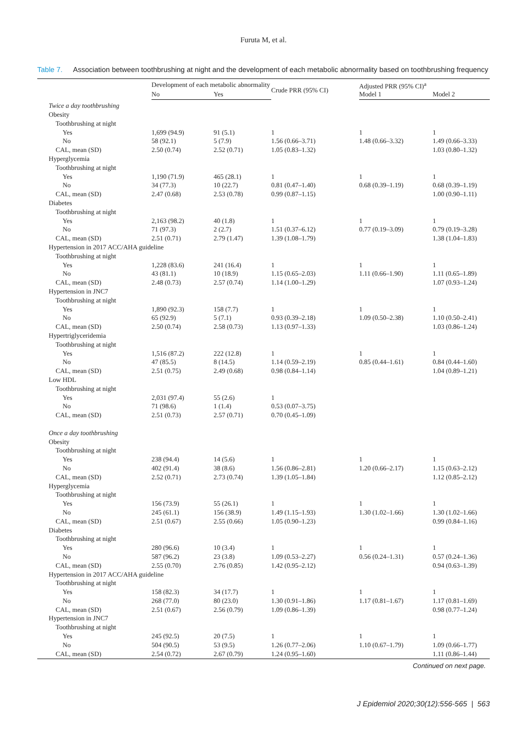Furuta M, et al.
Table 7. Association between toothbrushing at night and the development of each metabolic abnormality based on toothbrushing frequency
| | Development of each metabolic abnormality | | Crude PRR (95% CI) | Adjusted PRR (95% CI)<sup>a</sup> | |
| --- | --- | --- | --- | --- | --- |
| | No | Yes | | Model 1 | Model 2 |
| Twice a day toothbrushing | | | | | |
| Obesity | | | | | |
| Toothbrushing at night | | | | | |
| Yes | 1,699 (94.9) | 91 (5.1) | 1 | 1 | 1 |
| No | 58 (92.1) | 5 (7.9) | 1.56 (0.66–3.71) | 1.48 (0.66–3.32) | 1.49 (0.66–3.33) |
| CAL, mean (SD) | 2.50 (0.74) | 2.52 (0.71) | 1.05 (0.83–1.32) | | 1.03 (0.80–1.32) |
| Hyperglycemia | | | | | |
| Toothbrushing at night | | | | | |
| Yes | 1,190 (71.9) | 465 (28.1) | 1 | 1 | 1 |
| No | 34 (77.3) | 10 (22.7) | 0.81 (0.47–1.40) | 0.68 (0.39–1.19) | 0.68 (0.39–1.19) |
| CAL, mean (SD) | 2.47 (0.68) | 2.53 (0.78) | 0.99 (0.87–1.15) | | 1.00 (0.90–1.11) |
| Diabetes | | | | | |
| Toothbrushing at night | | | | | |
| Yes | 2,163 (98.2) | 40 (1.8) | 1 | 1 | 1 |
| No | 71 (97.3) | 2 (2.7) | 1.51 (0.37–6.12) | 0.77 (0.19–3.09) | 0.79 (0.19–3.28) |
| CAL, mean (SD) | 2.51 (0.71) | 2.79 (1.47) | 1.39 (1.08–1.79) | | 1.38 (1.04–1.83) |
| Hypertension in 2017 ACC/AHA guideline | | | | | |
| Toothbrushing at night | | | | | |
| Yes | 1,228 (83.6) | 241 (16.4) | 1 | 1 | 1 |
| No | 43 (81.1) | 10 (18.9) | 1.15 (0.65–2.03) | 1.11 (0.66–1.90) | 1.11 (0.65–1.89) |
| CAL, mean (SD) | 2.48 (0.73) | 2.57 (0.74) | 1.14 (1.00–1.29) | | 1.07 (0.93–1.24) |
| Hypertension in JNC7 | | | | | |
| Toothbrushing at night | | | | | |
| Yes | 1,890 (92.3) | 158 (7.7) | 1 | 1 | 1 |
| No | 65 (92.9) | 5 (7.1) | 0.93 (0.39–2.18) | 1.09 (0.50–2.38) | 1.10 (0.50–2.41) |
| CAL, mean (SD) | 2.50 (0.74) | 2.58 (0.73) | 1.13 (0.97–1.33) | | 1.03 (0.86–1.24) |
| Hypertriglyceridemia | | | | | |
| Toothbrushing at night | | | | | |
| Yes | 1,516 (87.2) | 222 (12.8) | 1 | 1 | 1 |
| No | 47 (85.5) | 8 (14.5) | 1.14 (0.59–2.19) | 0.85 (0.44–1.61) | 0.84 (0.44–1.60) |
| CAL, mean (SD) | 2.51 (0.75) | 2.49 (0.68) | 0.98 (0.84–1.14) | | 1.04 (0.89–1.21) |
| Low HDL | | | | | |
| Toothbrushing at night | | | | | |
| Yes | 2,031 (97.4) | 55 (2.6) | 1 | | |
| No | 71 (98.6) | 1 (1.4) | 0.53 (0.07–3.75) | | |
| CAL, mean (SD) | 2.51 (0.73) | 2.57 (0.71) | 0.70 (0.45–1.09) | | |
| Once a day toothbrushing | | | | | |
| Obesity | | | | | |
| Toothbrushing at night | | | | | |
| Yes | 238 (94.4) | 14 (5.6) | 1 | 1 | 1 |
| No | 402 (91.4) | 38 (8.6) | 1.56 (0.86–2.81) | 1.20 (0.66–2.17) | 1.15 (0.63–2.12) |
| CAL, mean (SD) | 2.52 (0.71) | 2.73 (0.74) | 1.39 (1.05–1.84) | | 1.12 (0.85–2.12) |
| Hyperglycemia | | | | | |
| Toothbrushing at night | | | | | |
| Yes | 156 (73.9) | 55 (26.1) | 1 | 1 | 1 |
| No | 245 (61.1) | 156 (38.9) | 1.49 (1.15–1.93) | 1.30 (1.02–1.66) | 1.30 (1.02–1.66) |
| CAL, mean (SD) | 2.51 (0.67) | 2.55 (0.66) | 1.05 (0.90–1.23) | | 0.99 (0.84–1.16) |
| Diabetes | | | | | |
| Toothbrushing at night | | | | | |
| Yes | 280 (96.6) | 10 (3.4) | 1 | 1 | 1 |
| No | 587 (96.2) | 23 (3.8) | 1.09 (0.53–2.27) | 0.56 (0.24–1.31) | 0.57 (0.24–1.36) |
| CAL, mean (SD) | 2.55 (0.70) | 2.76 (0.85) | 1.42 (0.95–2.12) | | 0.94 (0.63–1.39) |
| Hypertension in 2017 ACC/AHA guideline | | | | | |
| Toothbrushing at night | | | | | |
| Yes | 158 (82.3) | 34 (17.7) | 1 | 1 | 1 |
| No | 268 (77.0) | 80 (23.0) | 1.30 (0.91–1.86) | 1.17 (0.81–1.67) | 1.17 (0.81–1.69) |
| CAL, mean (SD) | 2.51 (0.67) | 2.56 (0.79) | 1.09 (0.86–1.39) | | 0.98 (0.77–1.24) |
| Hypertension in JNC7 | | | | | |
| Toothbrushing at night | | | | | |
| Yes | 245 (92.5) | 20 (7.5) | 1 | 1 | 1 |
| No | 504 (90.5) | 53 (9.5) | 1.26 (0.77–2.06) | 1.10 (0.67–1.79) | 1.09 (0.66–1.77) |
| CAL, mean (SD) | 2.54 (0.72) | 2.67 (0.79) | 1.24 (0.95–1.60) | | 1.11 (0.86–1.44) |
Continued on next page.
J Epidemiol 2020;30(12):556-565 | 563